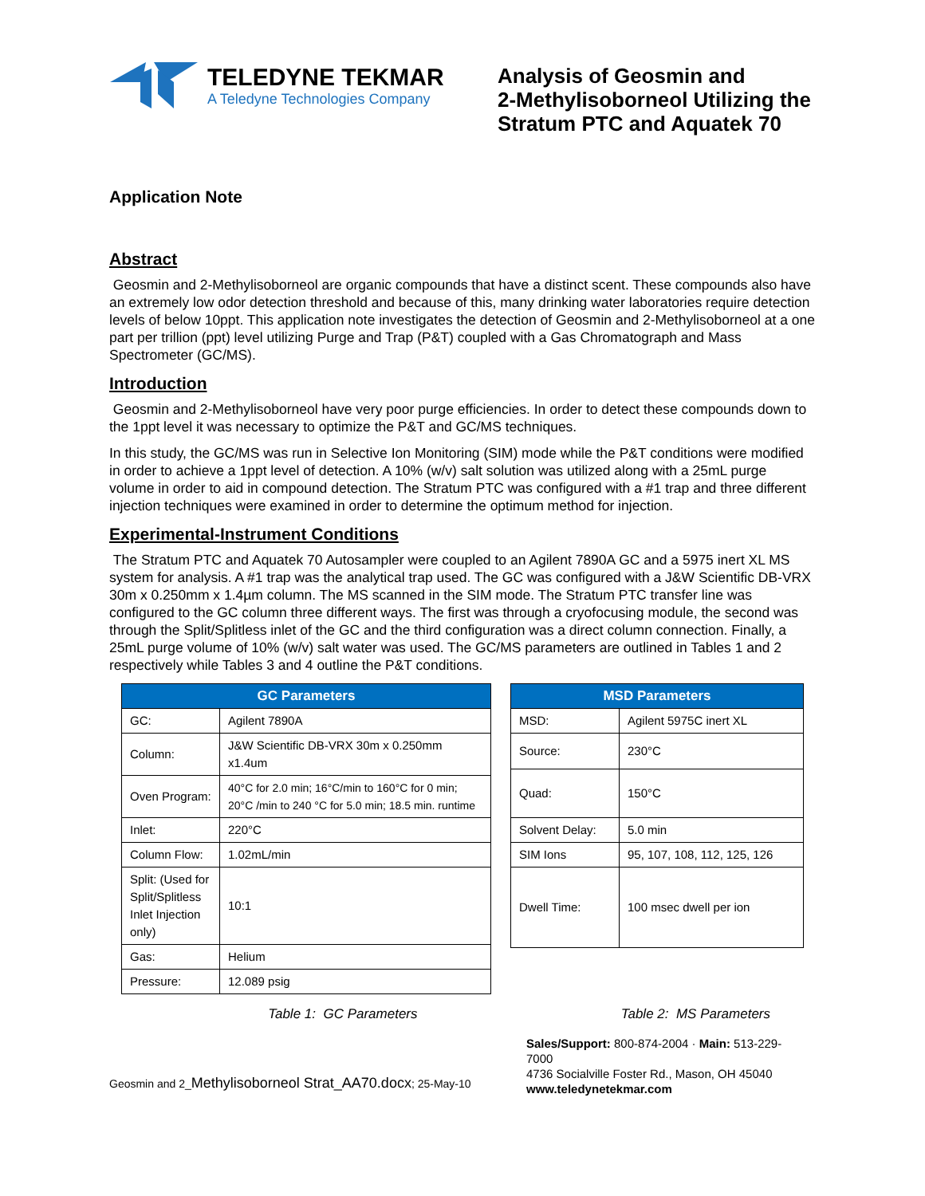TELEDYNE TEKMAR
A Teledyne Technologies Company
Analysis of Geosmin and
2-Methylisoborneol Utilizing the
Stratum PTC and Aquatek 70
Application Note
Abstract
Geosmin and 2-Methylisoborneol are organic compounds that have a distinct scent. These compounds also have an extremely low odor detection threshold and because of this, many drinking water laboratories require detection levels of below 10ppt. This application note investigates the detection of Geosmin and 2-Methylisoborneol at a one part per trillion (ppt) level utilizing Purge and Trap (P&T) coupled with a Gas Chromatograph and Mass Spectrometer (GC/MS).
Introduction
Geosmin and 2-Methylisoborneol have very poor purge efficiencies. In order to detect these compounds down to the 1ppt level it was necessary to optimize the P&T and GC/MS techniques.
In this study, the GC/MS was run in Selective Ion Monitoring (SIM) mode while the P&T conditions were modified in order to achieve a 1ppt level of detection. A 10% (w/v) salt solution was utilized along with a 25mL purge volume in order to aid in compound detection. The Stratum PTC was configured with a #1 trap and three different injection techniques were examined in order to determine the optimum method for injection.
Experimental-Instrument Conditions
The Stratum PTC and Aquatek 70 Autosampler were coupled to an Agilent 7890A GC and a 5975 inert XL MS system for analysis. A #1 trap was the analytical trap used. The GC was configured with a J&W Scientific DB-VRX 30m x 0.250mm x 1.4µm column. The MS scanned in the SIM mode. The Stratum PTC transfer line was configured to the GC column three different ways. The first was through a cryofocusing module, the second was through the Split/Splitless inlet of the GC and the third configuration was a direct column connection. Finally, a 25mL purge volume of 10% (w/v) salt water was used. The GC/MS parameters are outlined in Tables 1 and 2 respectively while Tables 3 and 4 outline the P&T conditions.
| GC Parameters | |
| --- | --- |
| GC: | Agilent 7890A |
| Column: | J&W Scientific DB-VRX 30m x 0.250mm x1.4um |
| Oven Program: | 40°C for 2.0 min; 16°C/min to 160°C for 0 min; 20°C /min to 240 °C for 5.0 min; 18.5 min. runtime |
| Inlet: | 220°C |
| Column Flow: | 1.02mL/min |
| Split: (Used for Split/Splitless Inlet Injection only) | 10:1 |
| Gas: | Helium |
| Pressure: | 12.089 psig |
| MSD Parameters | |
| --- | --- |
| MSD: | Agilent 5975C inert XL |
| Source: | 230°C |
| Quad: | 150°C |
| Solvent Delay: | 5.0 min |
| SIM Ions | 95, 107, 108, 112, 125, 126 |
| Dwell Time: | 100 msec dwell per ion |
Table 1: GC Parameters Table 2: MS Parameters
Geosmin and 2_Methylisoborneol Strat_AA70.docx; 25-May-10
Sales/Support: 800-874-2004 · Main: 513-229-7000
4736 Socialville Foster Rd., Mason, OH 45040
www.teledynetekmar.com